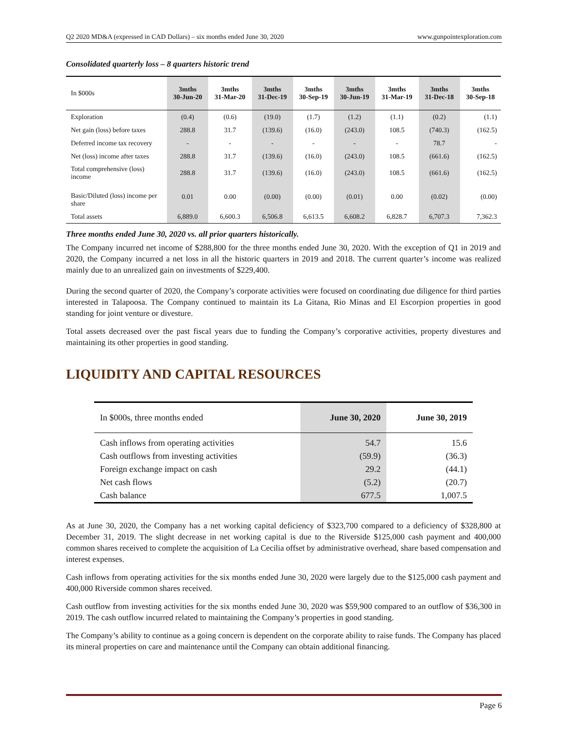Q2 2020 MD&A (expressed in CAD Dollars) – six months ended June 30, 2020 www.gunpointexploration.com
Consolidated quarterly loss – 8 quarters historic trend
| In $000s | 3mths 30-Jun-20 | 3mths 31-Mar-20 | 3mths 31-Dec-19 | 3mths 30-Sep-19 | 3mths 30-Jun-19 | 3mths 31-Mar-19 | 3mths 31-Dec-18 | 3mths 30-Sep-18 |
| --- | --- | --- | --- | --- | --- | --- | --- | --- |
| Exploration | (0.4) | (0.6) | (19.0) | (1.7) | (1.2) | (1.1) | (0.2) | (1.1) |
| Net gain (loss) before taxes | 288.8 | 31.7 | (139.6) | (16.0) | (243.0) | 108.5 | (740.3) | (162.5) |
| Deferred income tax recovery | - | - | - | - | - | - | 78.7 | - |
| Net (loss) income after taxes | 288.8 | 31.7 | (139.6) | (16.0) | (243.0) | 108.5 | (661.6) | (162.5) |
| Total comprehensive (loss) income | 288.8 | 31.7 | (139.6) | (16.0) | (243.0) | 108.5 | (661.6) | (162.5) |
| Basic/Diluted (loss) income per share | 0.01 | 0.00 | (0.00) | (0.00) | (0.01) | 0.00 | (0.02) | (0.00) |
| Total assets | 6,889.0 | 6,600.3 | 6,506.8 | 6,613.5 | 6,608.2 | 6,828.7 | 6,707.3 | 7,362.3 |
Three months ended June 30, 2020 vs. all prior quarters historically.
The Company incurred net income of $288,800 for the three months ended June 30, 2020. With the exception of Q1 in 2019 and 2020, the Company incurred a net loss in all the historic quarters in 2019 and 2018. The current quarter’s income was realized mainly due to an unrealized gain on investments of $229,400.
During the second quarter of 2020, the Company’s corporate activities were focused on coordinating due diligence for third parties interested in Talapoosa. The Company continued to maintain its La Gitana, Rio Minas and El Escorpion properties in good standing for joint venture or divesture.
Total assets decreased over the past fiscal years due to funding the Company’s corporative activities, property divestures and maintaining its other properties in good standing.
LIQUIDITY AND CAPITAL RESOURCES
| In $000s, three months ended | June 30, 2020 | June 30, 2019 |
| --- | --- | --- |
| Cash inflows from operating activities | 54.7 | 15.6 |
| Cash outflows from investing activities | (59.9) | (36.3) |
| Foreign exchange impact on cash | 29.2 | (44.1) |
| Net cash flows | (5.2) | (20.7) |
| Cash balance | 677.5 | 1,007.5 |
As at June 30, 2020, the Company has a net working capital deficiency of $323,700 compared to a deficiency of $328,800 at December 31, 2019. The slight decrease in net working capital is due to the Riverside $125,000 cash payment and 400,000 common shares received to complete the acquisition of La Cecilia offset by administrative overhead, share based compensation and interest expenses.
Cash inflows from operating activities for the six months ended June 30, 2020 were largely due to the $125,000 cash payment and 400,000 Riverside common shares received.
Cash outflow from investing activities for the six months ended June 30, 2020 was $59,900 compared to an outflow of $36,300 in 2019. The cash outflow incurred related to maintaining the Company’s properties in good standing.
The Company’s ability to continue as a going concern is dependent on the corporate ability to raise funds. The Company has placed its mineral properties on care and maintenance until the Company can obtain additional financing.
Page 6